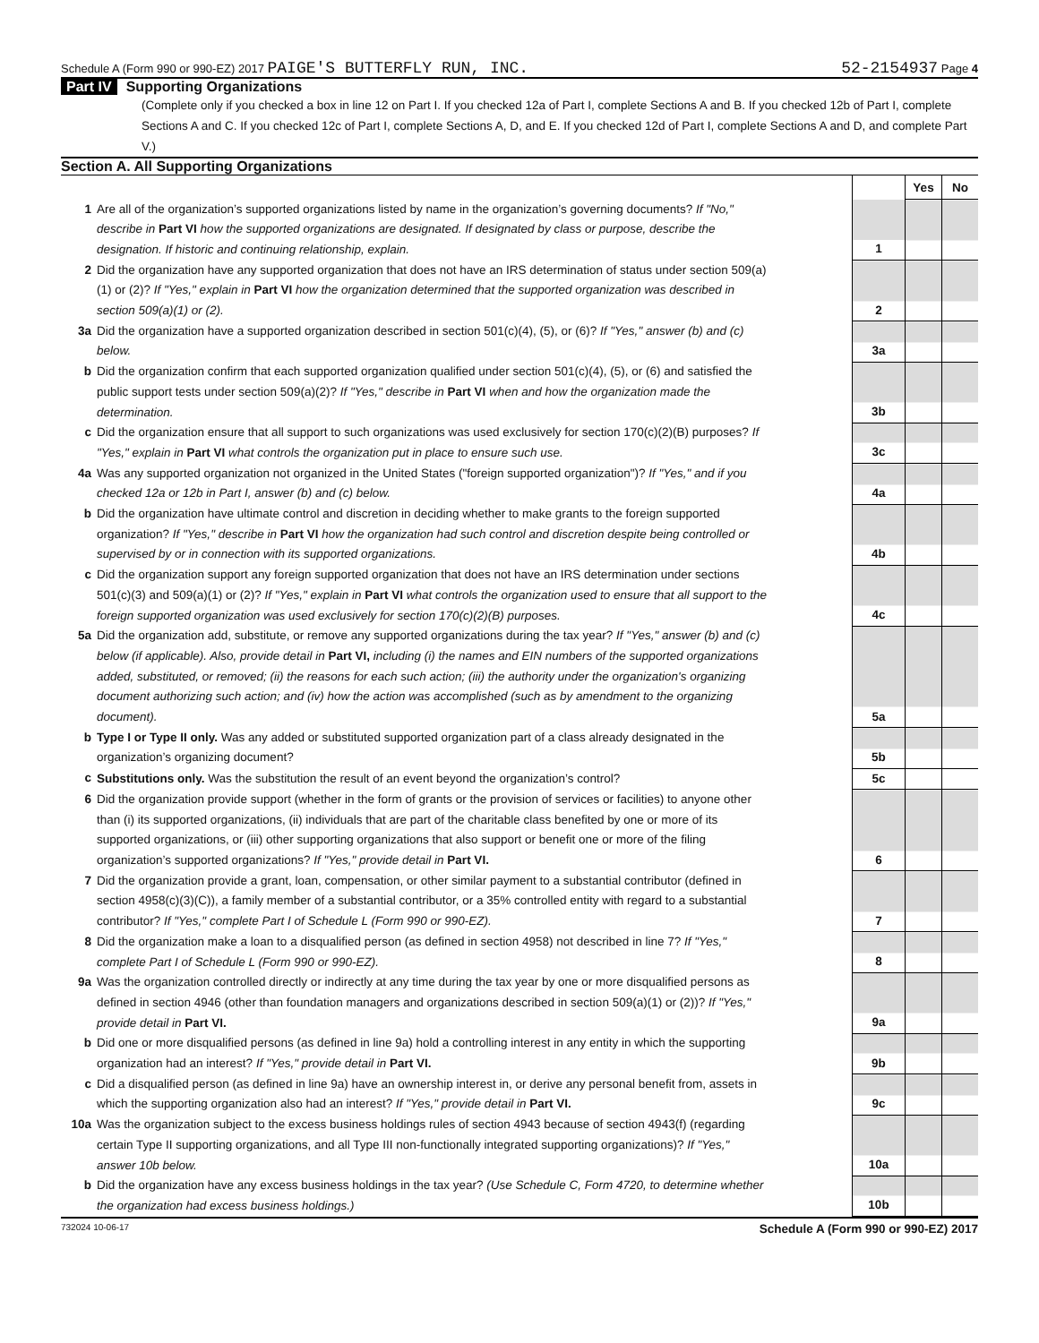Schedule A (Form 990 or 990-EZ) 2017 PAIGE'S BUTTERFLY RUN, INC.
52-2154937 Page 4
Part IV Supporting Organizations
(Complete only if you checked a box in line 12 on Part I. If you checked 12a of Part I, complete Sections A and B. If you checked 12b of Part I, complete Sections A and C. If you checked 12c of Part I, complete Sections A, D, and E. If you checked 12d of Part I, complete Sections A and D, and complete Part V.)
Section A. All Supporting Organizations
| | | | Yes | No |
| 1 | Are all of the organization’s supported organizations listed by name in the organization’s governing documents? If "No," describe in Part VI how the supported organizations are designated. If designated by class or purpose, describe the designation. If historic and continuing relationship, explain. | 1 | | |
| 2 | Did the organization have any supported organization that does not have an IRS determination of status under section 509(a)(1) or (2)? If "Yes," explain in Part VI how the organization determined that the supported organization was described in section 509(a)(1) or (2). | 2 | | |
| 3a | Did the organization have a supported organization described in section 501(c)(4), (5), or (6)? If "Yes," answer (b) and (c) below. | 3a | | |
| b | Did the organization confirm that each supported organization qualified under section 501(c)(4), (5), or (6) and satisfied the public support tests under section 509(a)(2)? If "Yes," describe in Part VI when and how the organization made the determination. | 3b | | |
| c | Did the organization ensure that all support to such organizations was used exclusively for section 170(c)(2)(B) purposes? If "Yes," explain in Part VI what controls the organization put in place to ensure such use. | 3c | | |
| 4a | Was any supported organization not organized in the United States ("foreign supported organization")? If "Yes," and if you checked 12a or 12b in Part I, answer (b) and (c) below. | 4a | | |
| b | Did the organization have ultimate control and discretion in deciding whether to make grants to the foreign supported organization? If "Yes," describe in Part VI how the organization had such control and discretion despite being controlled or supervised by or in connection with its supported organizations. | 4b | | |
| c | Did the organization support any foreign supported organization that does not have an IRS determination under sections 501(c)(3) and 509(a)(1) or (2)? If "Yes," explain in Part VI what controls the organization used to ensure that all support to the foreign supported organization was used exclusively for section 170(c)(2)(B) purposes. | 4c | | |
| 5a | Did the organization add, substitute, or remove any supported organizations during the tax year? If "Yes," answer (b) and (c) below (if applicable). Also, provide detail in Part VI, including (i) the names and EIN numbers of the supported organizations added, substituted, or removed; (ii) the reasons for each such action; (iii) the authority under the organization's organizing document authorizing such action; and (iv) how the action was accomplished (such as by amendment to the organizing document). | 5a | | |
| b | Type I or Type II only. Was any added or substituted supported organization part of a class already designated in the organization’s organizing document? | 5b | | |
| c | Substitutions only. Was the substitution the result of an event beyond the organization’s control? | 5c | | |
| 6 | Did the organization provide support (whether in the form of grants or the provision of services or facilities) to anyone other than (i) its supported organizations, (ii) individuals that are part of the charitable class benefited by one or more of its supported organizations, or (iii) other supporting organizations that also support or benefit one or more of the filing organization’s supported organizations? If "Yes," provide detail in Part VI. | 6 | | |
| 7 | Did the organization provide a grant, loan, compensation, or other similar payment to a substantial contributor (defined in section 4958(c)(3)(C)), a family member of a substantial contributor, or a 35% controlled entity with regard to a substantial contributor? If "Yes," complete Part I of Schedule L (Form 990 or 990-EZ). | 7 | | |
| 8 | Did the organization make a loan to a disqualified person (as defined in section 4958) not described in line 7? If "Yes," complete Part I of Schedule L (Form 990 or 990-EZ). | 8 | | |
| 9a | Was the organization controlled directly or indirectly at any time during the tax year by one or more disqualified persons as defined in section 4946 (other than foundation managers and organizations described in section 509(a)(1) or (2))? If "Yes," provide detail in Part VI. | 9a | | |
| b | Did one or more disqualified persons (as defined in line 9a) hold a controlling interest in any entity in which the supporting organization had an interest? If "Yes," provide detail in Part VI. | 9b | | |
| c | Did a disqualified person (as defined in line 9a) have an ownership interest in, or derive any personal benefit from, assets in which the supporting organization also had an interest? If "Yes," provide detail in Part VI. | 9c | | |
| 10a | Was the organization subject to the excess business holdings rules of section 4943 because of section 4943(f) (regarding certain Type II supporting organizations, and all Type III non-functionally integrated supporting organizations)? If "Yes," answer 10b below. | 10a | | |
| b | Did the organization have any excess business holdings in the tax year? (Use Schedule C, Form 4720, to determine whether the organization had excess business holdings.) | 10b | | |
732024 10-06-17 Schedule A (Form 990 or 990-EZ) 2017